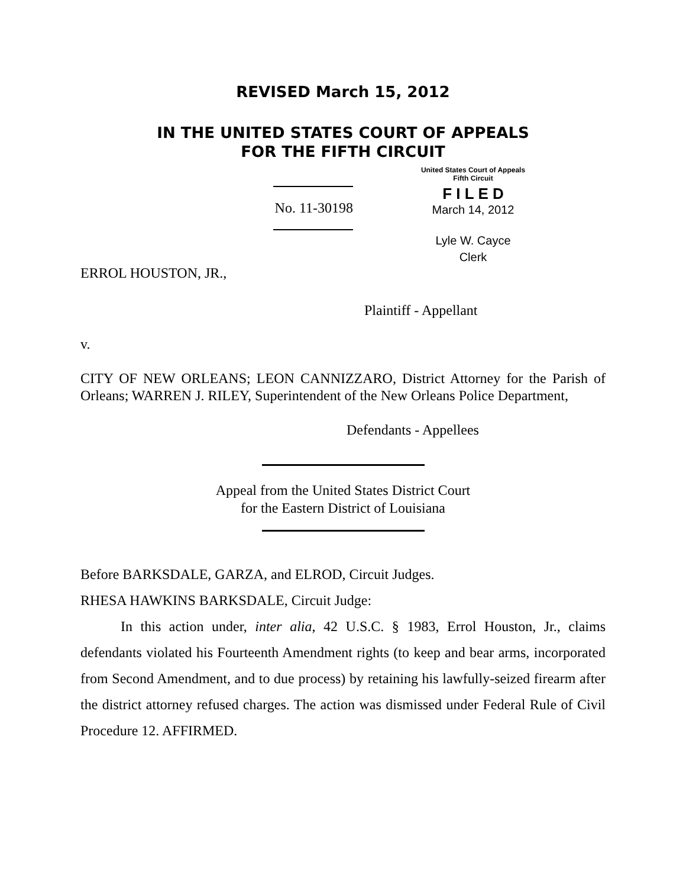REVISED March 15, 2012
IN THE UNITED STATES COURT OF APPEALS
FOR THE FIFTH CIRCUIT
No. 11-30198
United States Court of Appeals
Fifth Circuit
F I L E D
March 14, 2012
Lyle W. Cayce
Clerk
ERROL HOUSTON, JR.,
Plaintiff - Appellant
v.
CITY OF NEW ORLEANS; LEON CANNIZZARO, District Attorney for the Parish of Orleans; WARREN J. RILEY, Superintendent of the New Orleans Police Department,
Defendants - Appellees
Appeal from the United States District Court
for the Eastern District of Louisiana
Before BARKSDALE, GARZA, and ELROD, Circuit Judges.
RHESA HAWKINS BARKSDALE, Circuit Judge:
In this action under, inter alia, 42 U.S.C. § 1983, Errol Houston, Jr., claims defendants violated his Fourteenth Amendment rights (to keep and bear arms, incorporated from Second Amendment, and to due process) by retaining his lawfully-seized firearm after the district attorney refused charges. The action was dismissed under Federal Rule of Civil Procedure 12. AFFIRMED.